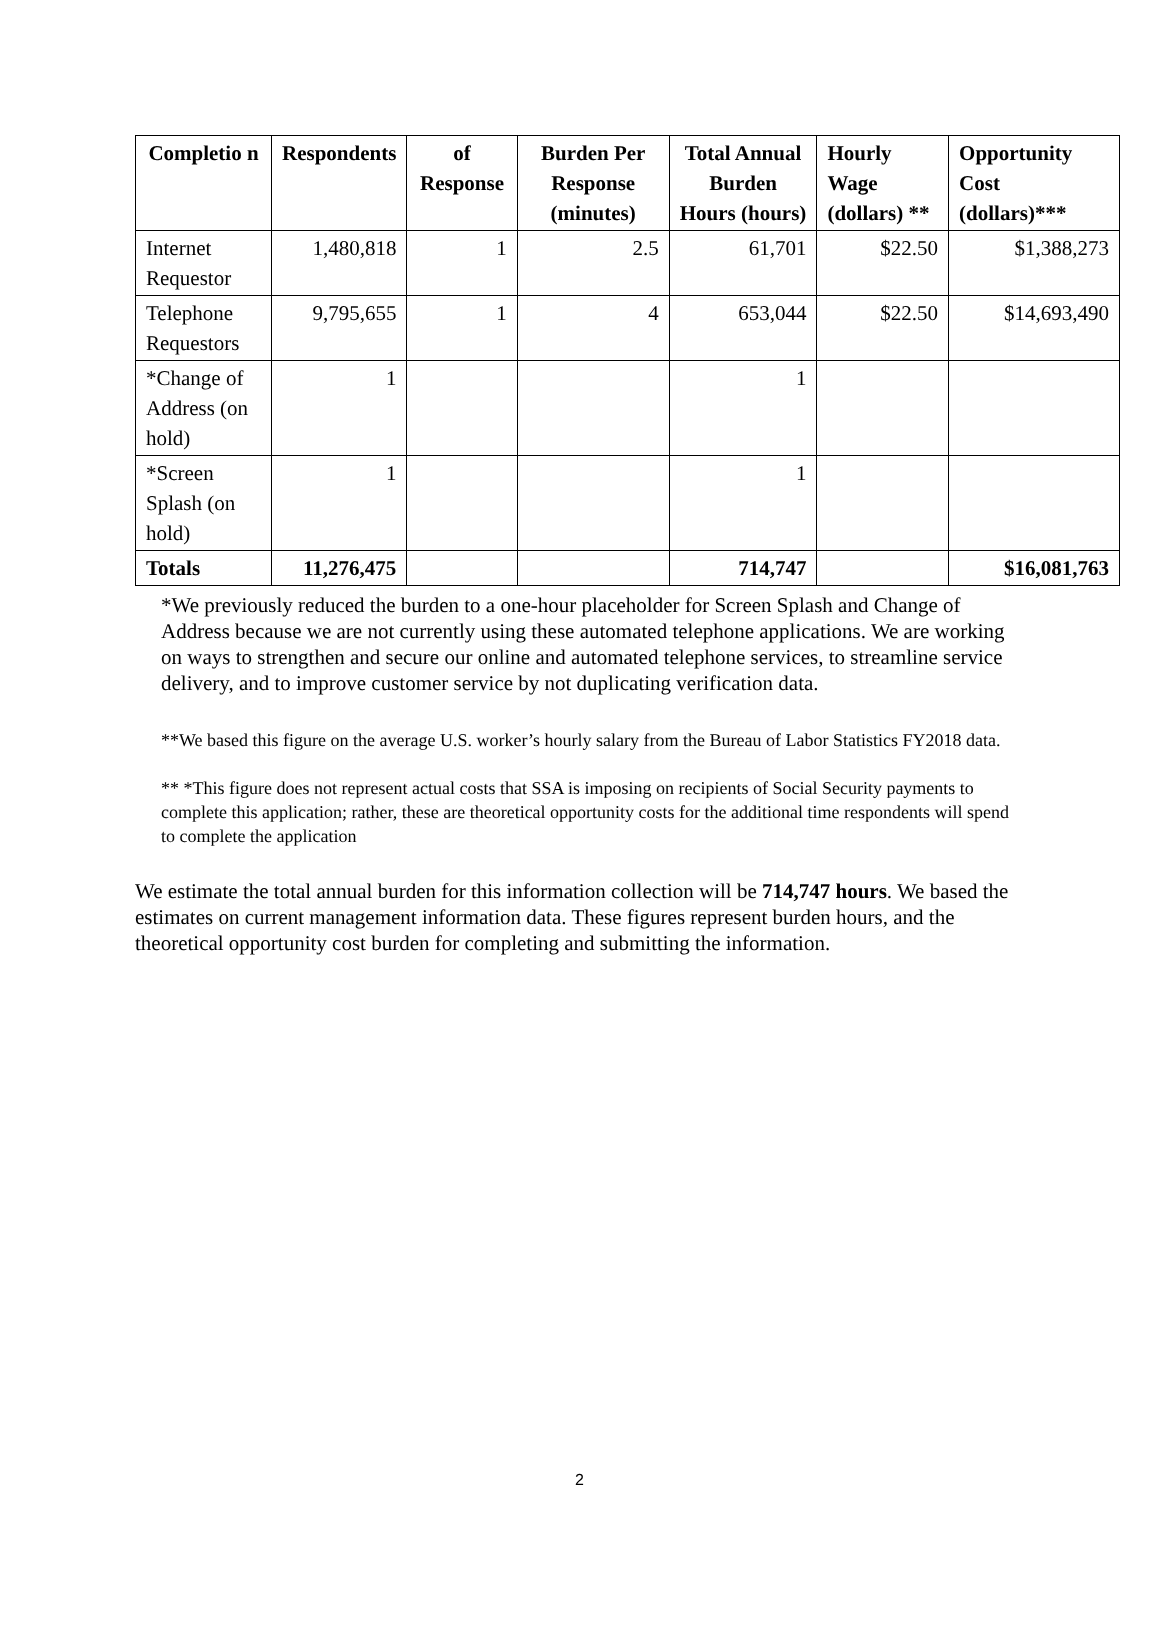| Completio n | Respondents | of Response | Burden Per Response (minutes) | Total Annual Burden Hours (hours) | Hourly Wage (dollars) ** | Opportunity Cost (dollars)*** |
| --- | --- | --- | --- | --- | --- | --- |
| Internet Requestor | 1,480,818 | 1 | 2.5 | 61,701 | $22.50 | $1,388,273 |
| Telephone Requestors | 9,795,655 | 1 | 4 | 653,044 | $22.50 | $14,693,490 |
| *Change of Address (on hold) | 1 | | | 1 | | |
| *Screen Splash (on hold) | 1 | | | 1 | | |
| Totals | 11,276,475 | | | 714,747 | | $16,081,763 |
*We previously reduced the burden to a one-hour placeholder for Screen Splash and Change of Address because we are not currently using these automated telephone applications. We are working on ways to strengthen and secure our online and automated telephone services, to streamline service delivery, and to improve customer service by not duplicating verification data.
**We based this figure on the average U.S. worker’s hourly salary from the Bureau of Labor Statistics FY2018 data.
** *This figure does not represent actual costs that SSA is imposing on recipients of Social Security payments to complete this application; rather, these are theoretical opportunity costs for the additional time respondents will spend to complete the application
We estimate the total annual burden for this information collection will be 714,747 hours. We based the estimates on current management information data. These figures represent burden hours, and the theoretical opportunity cost burden for completing and submitting the information.
2